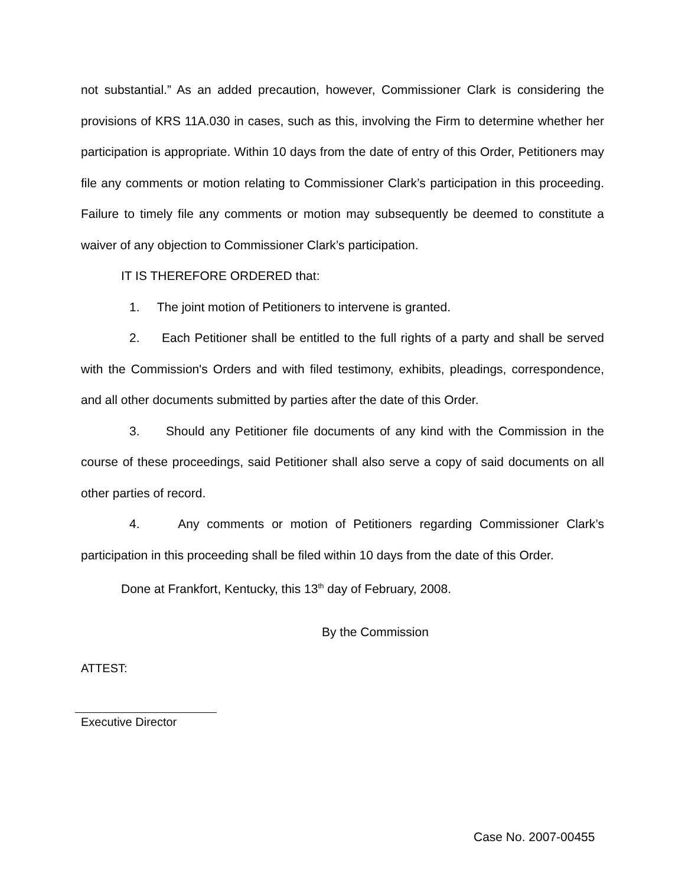not substantial.” As an added precaution, however, Commissioner Clark is considering the provisions of KRS 11A.030 in cases, such as this, involving the Firm to determine whether her participation is appropriate. Within 10 days from the date of entry of this Order, Petitioners may file any comments or motion relating to Commissioner Clark’s participation in this proceeding. Failure to timely file any comments or motion may subsequently be deemed to constitute a waiver of any objection to Commissioner Clark’s participation.
IT IS THEREFORE ORDERED that:
1. The joint motion of Petitioners to intervene is granted.
2. Each Petitioner shall be entitled to the full rights of a party and shall be served with the Commission's Orders and with filed testimony, exhibits, pleadings, correspondence, and all other documents submitted by parties after the date of this Order.
3. Should any Petitioner file documents of any kind with the Commission in the course of these proceedings, said Petitioner shall also serve a copy of said documents on all other parties of record.
4. Any comments or motion of Petitioners regarding Commissioner Clark’s participation in this proceeding shall be filed within 10 days from the date of this Order.
Done at Frankfort, Kentucky, this 13<sup>th</sup> day of February, 2008.
By the Commission
ATTEST:
Executive Director
Case No. 2007-00455